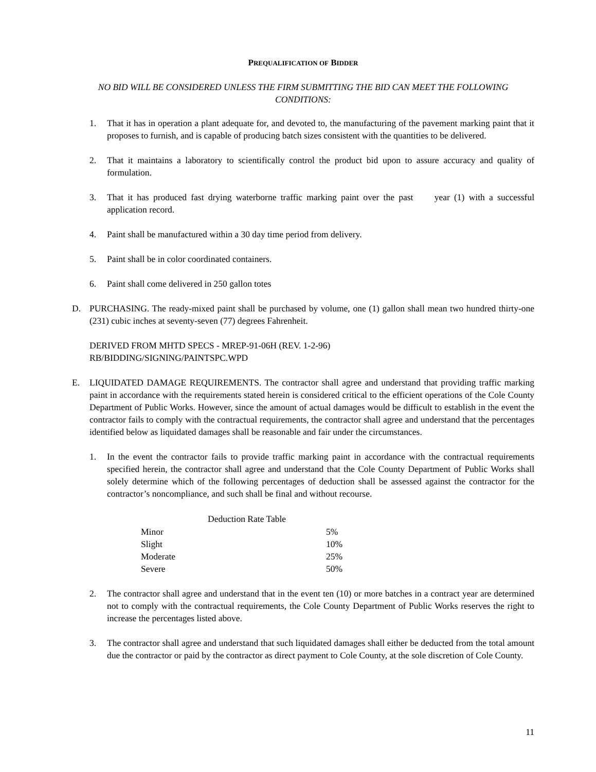PREQUALIFICATION OF BIDDER
NO BID WILL BE CONSIDERED UNLESS THE FIRM SUBMITTING THE BID CAN MEET THE FOLLOWING CONDITIONS:
1. That it has in operation a plant adequate for, and devoted to, the manufacturing of the pavement marking paint that it proposes to furnish, and is capable of producing batch sizes consistent with the quantities to be delivered.
2. That it maintains a laboratory to scientifically control the product bid upon to assure accuracy and quality of formulation.
3. That it has produced fast drying waterborne traffic marking paint over the past year (1) with a successful application record.
4. Paint shall be manufactured within a 30 day time period from delivery.
5. Paint shall be in color coordinated containers.
6. Paint shall come delivered in 250 gallon totes
D. PURCHASING. The ready-mixed paint shall be purchased by volume, one (1) gallon shall mean two hundred thirty-one (231) cubic inches at seventy-seven (77) degrees Fahrenheit.
DERIVED FROM MHTD SPECS - MREP-91-06H (REV. 1-2-96)
RB/BIDDING/SIGNING/PAINTSPC.WPD
E. LIQUIDATED DAMAGE REQUIREMENTS. The contractor shall agree and understand that providing traffic marking paint in accordance with the requirements stated herein is considered critical to the efficient operations of the Cole County Department of Public Works. However, since the amount of actual damages would be difficult to establish in the event the contractor fails to comply with the contractual requirements, the contractor shall agree and understand that the percentages identified below as liquidated damages shall be reasonable and fair under the circumstances.
1. In the event the contractor fails to provide traffic marking paint in accordance with the contractual requirements specified herein, the contractor shall agree and understand that the Cole County Department of Public Works shall solely determine which of the following percentages of deduction shall be assessed against the contractor for the contractor’s noncompliance, and such shall be final and without recourse.
| Deduction Rate Table | |
| --- | --- |
| Minor | 5% |
| Slight | 10% |
| Moderate | 25% |
| Severe | 50% |
2. The contractor shall agree and understand that in the event ten (10) or more batches in a contract year are determined not to comply with the contractual requirements, the Cole County Department of Public Works reserves the right to increase the percentages listed above.
3. The contractor shall agree and understand that such liquidated damages shall either be deducted from the total amount due the contractor or paid by the contractor as direct payment to Cole County, at the sole discretion of Cole County.
11